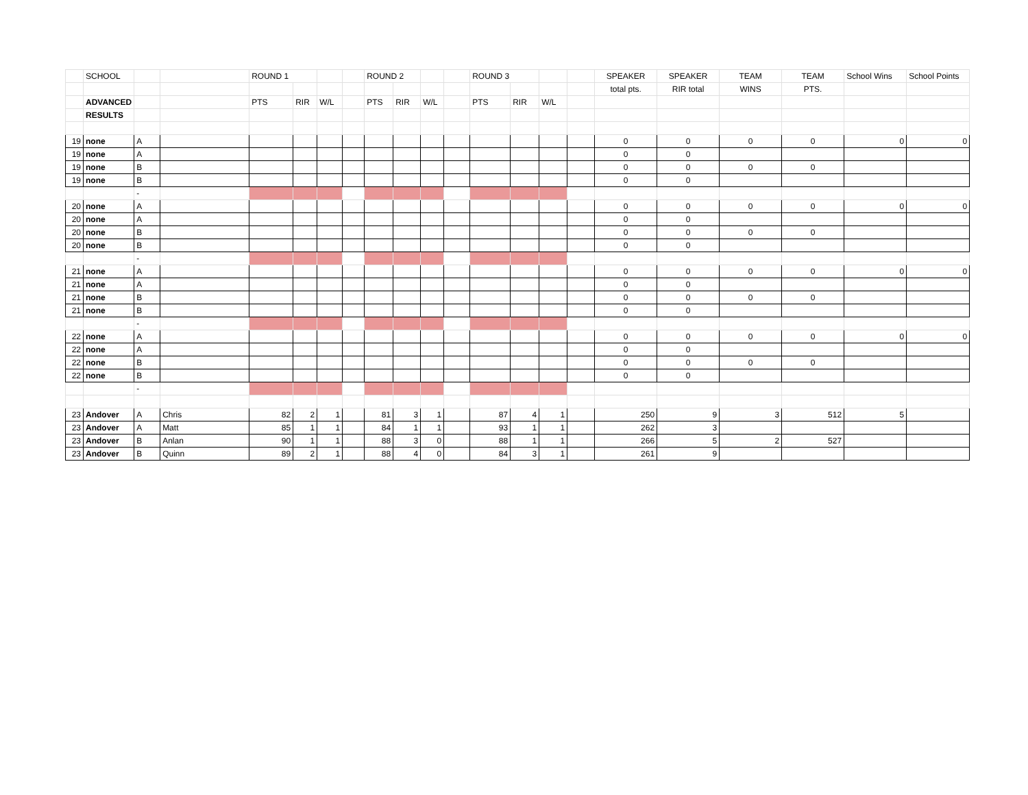| | SCHOOL | | | ROUND 1 | | | | ROUND 2 | | | | ROUND 3 | | | | SPEAKER | SPEAKER | TEAM | TEAM | School Wins | School Points |
| --- | --- | --- | --- | --- | --- | --- | --- | --- | --- | --- | --- | --- | --- | --- | --- | --- | --- | --- | --- | --- | --- |
| | | | | | | | | | | | | | | | | total pts. | RIR total | WINS | PTS. | | |
| | ADVANCED | | | PTS | RIR | W/L | | PTS | RIR | W/L | | PTS | RIR | W/L | | | | | | | |
| | RESULTS | | | | | | | | | | | | | | | | | | | | |
| 19 | none | A | | | | | | | | | | | | | | 0 | 0 | 0 | 0 | 0 | 0 |
| 19 | none | A | | | | | | | | | | | | | | 0 | 0 | | | | |
| 19 | none | B | | | | | | | | | | | | | | 0 | 0 | 0 | 0 | | |
| 19 | none | B | | | | | | | | | | | | | | 0 | 0 | | | | |
| | | - | | | | | | | | | | | | | | | | | | | |
| 20 | none | A | | | | | | | | | | | | | | 0 | 0 | 0 | 0 | 0 | 0 |
| 20 | none | A | | | | | | | | | | | | | | 0 | 0 | | | | |
| 20 | none | B | | | | | | | | | | | | | | 0 | 0 | 0 | 0 | | |
| 20 | none | B | | | | | | | | | | | | | | 0 | 0 | | | | |
| | | - | | | | | | | | | | | | | | | | | | | |
| 21 | none | A | | | | | | | | | | | | | | 0 | 0 | 0 | 0 | 0 | 0 |
| 21 | none | A | | | | | | | | | | | | | | 0 | 0 | | | | |
| 21 | none | B | | | | | | | | | | | | | | 0 | 0 | 0 | 0 | | |
| 21 | none | B | | | | | | | | | | | | | | 0 | 0 | | | | |
| | | - | | | | | | | | | | | | | | | | | | | |
| 22 | none | A | | | | | | | | | | | | | | 0 | 0 | 0 | 0 | 0 | 0 |
| 22 | none | A | | | | | | | | | | | | | | 0 | 0 | | | | |
| 22 | none | B | | | | | | | | | | | | | | 0 | 0 | 0 | 0 | | |
| 22 | none | B | | | | | | | | | | | | | | 0 | 0 | | | | |
| | | - | | | | | | | | | | | | | | | | | | | |
| 23 | Andover | A | Chris | 82 | 2 | 1 | | 81 | 3 | 1 | | 87 | 4 | 1 | | 250 | 9 | 3 | 512 | 5 | |
| 23 | Andover | A | Matt | 85 | 1 | 1 | | 84 | 1 | 1 | | 93 | 1 | 1 | | 262 | 3 | | | | |
| 23 | Andover | B | Anlan | 90 | 1 | 1 | | 88 | 3 | 0 | | 88 | 1 | 1 | | 266 | 5 | 2 | 527 | | |
| 23 | Andover | B | Quinn | 89 | 2 | 1 | | 88 | 4 | 0 | | 84 | 3 | 1 | | 261 | 9 | | | | |